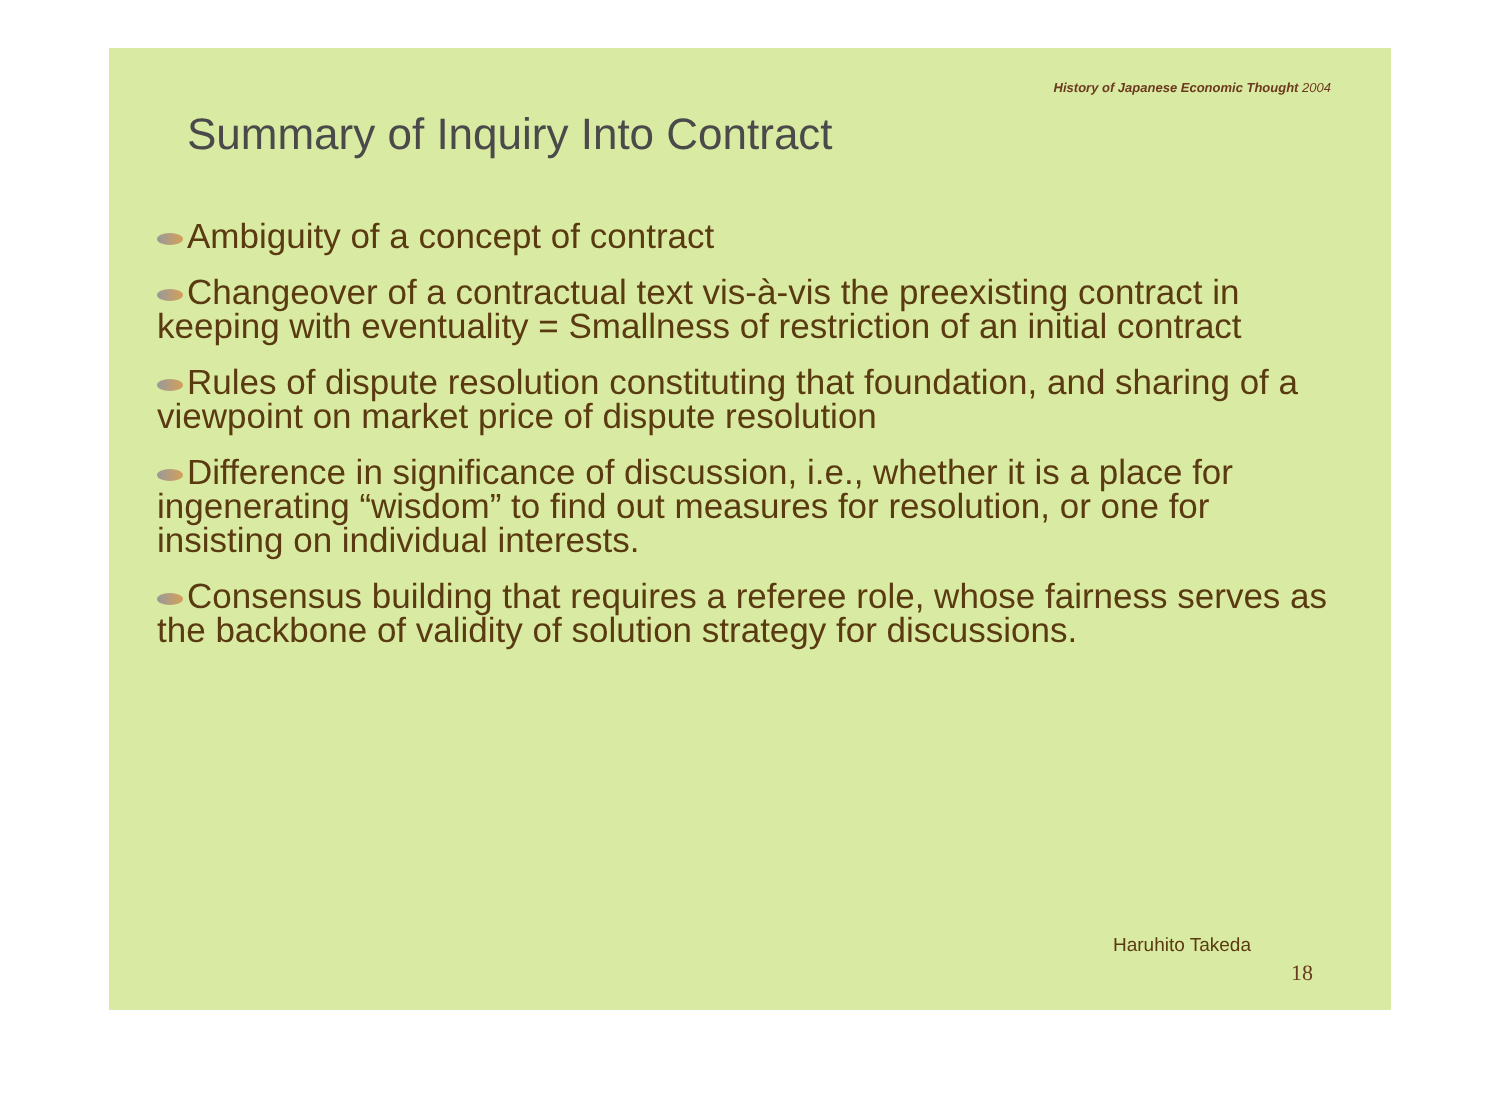History of Japanese Economic Thought 2004
Summary of Inquiry Into Contract
Ambiguity of a concept of contract
Changeover of a contractual text vis-à-vis the preexisting contract in keeping with eventuality = Smallness of restriction of an initial contract
Rules of dispute resolution constituting that foundation, and sharing of a viewpoint on market price of dispute resolution
Difference in significance of discussion, i.e., whether it is a place for ingenerating “wisdom” to find out measures for resolution, or one for insisting on individual interests.
Consensus building that requires a referee role, whose fairness serves as the backbone of validity of solution strategy for discussions.
Haruhito Takeda
18